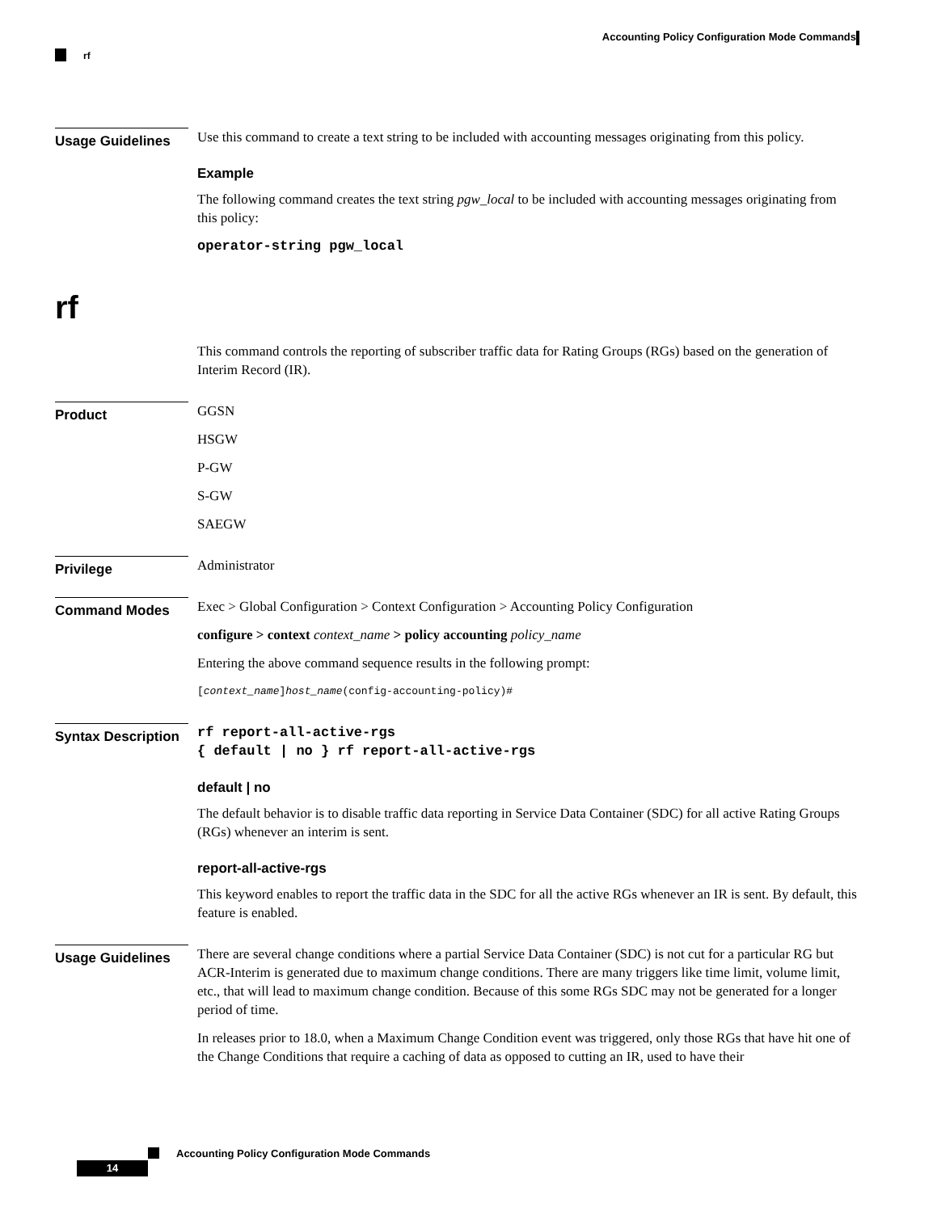Accounting Policy Configuration Mode Commands
rf
Usage Guidelines
Use this command to create a text string to be included with accounting messages originating from this policy.
Example
The following command creates the text string pgw_local to be included with accounting messages originating from this policy:
operator-string pgw_local
rf
This command controls the reporting of subscriber traffic data for Rating Groups (RGs) based on the generation of Interim Record (IR).
Product
GGSN
HSGW
P-GW
S-GW
SAEGW
Privilege
Administrator
Command Modes
Exec > Global Configuration > Context Configuration > Accounting Policy Configuration
configure > context context_name > policy accounting policy_name
Entering the above command sequence results in the following prompt:
[context_name]host_name(config-accounting-policy)#
Syntax Description
rf report-all-active-rgs
{ default | no } rf report-all-active-rgs
default | no
The default behavior is to disable traffic data reporting in Service Data Container (SDC) for all active Rating Groups (RGs) whenever an interim is sent.
report-all-active-rgs
This keyword enables to report the traffic data in the SDC for all the active RGs whenever an IR is sent. By default, this feature is enabled.
Usage Guidelines
There are several change conditions where a partial Service Data Container (SDC) is not cut for a particular RG but ACR-Interim is generated due to maximum change conditions. There are many triggers like time limit, volume limit, etc., that will lead to maximum change condition. Because of this some RGs SDC may not be generated for a longer period of time.
In releases prior to 18.0, when a Maximum Change Condition event was triggered, only those RGs that have hit one of the Change Conditions that require a caching of data as opposed to cutting an IR, used to have their
Accounting Policy Configuration Mode Commands
14